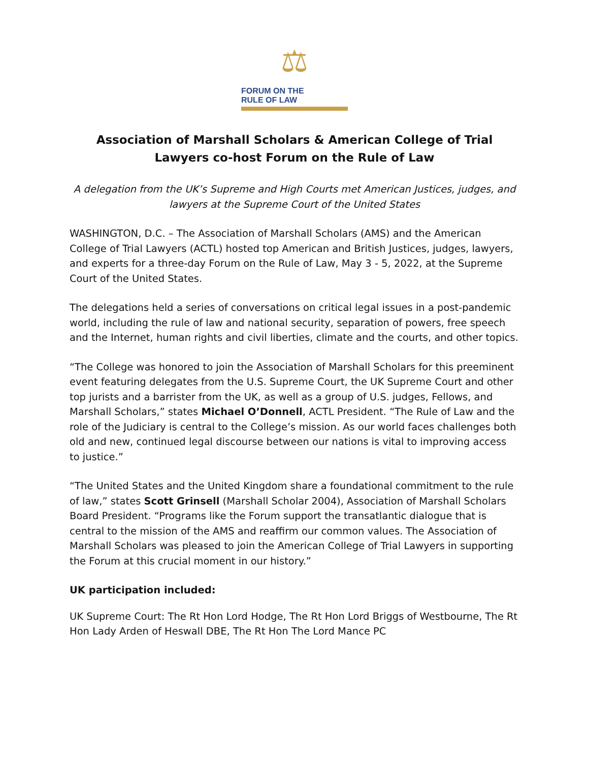⚖
FORUM ON THE
RULE OF LAW
Association of Marshall Scholars & American College of Trial Lawyers co-host Forum on the Rule of Law
A delegation from the UK’s Supreme and High Courts met American Justices, judges, and lawyers at the Supreme Court of the United States
WASHINGTON, D.C. – The Association of Marshall Scholars (AMS) and the American College of Trial Lawyers (ACTL) hosted top American and British Justices, judges, lawyers, and experts for a three-day Forum on the Rule of Law, May 3 - 5, 2022, at the Supreme Court of the United States.
The delegations held a series of conversations on critical legal issues in a post-pandemic world, including the rule of law and national security, separation of powers, free speech and the Internet, human rights and civil liberties, climate and the courts, and other topics.
“The College was honored to join the Association of Marshall Scholars for this preeminent event featuring delegates from the U.S. Supreme Court, the UK Supreme Court and other top jurists and a barrister from the UK, as well as a group of U.S. judges, Fellows, and Marshall Scholars,” states Michael O’Donnell, ACTL President. “The Rule of Law and the role of the Judiciary is central to the College’s mission. As our world faces challenges both old and new, continued legal discourse between our nations is vital to improving access to justice.”
“The United States and the United Kingdom share a foundational commitment to the rule of law,” states Scott Grinsell (Marshall Scholar 2004), Association of Marshall Scholars Board President. “Programs like the Forum support the transatlantic dialogue that is central to the mission of the AMS and reaffirm our common values. The Association of Marshall Scholars was pleased to join the American College of Trial Lawyers in supporting the Forum at this crucial moment in our history.”
UK participation included:
UK Supreme Court: The Rt Hon Lord Hodge, The Rt Hon Lord Briggs of Westbourne, The Rt Hon Lady Arden of Heswall DBE, The Rt Hon The Lord Mance PC